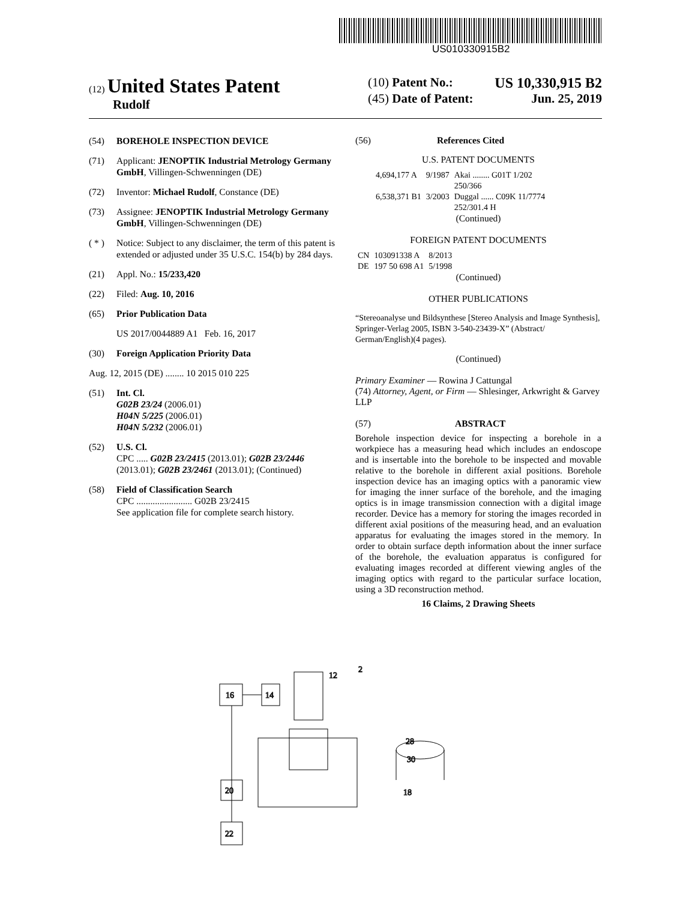US010330915B2
(12) United States Patent
Rudolf
(10) Patent No.: US 10,330,915 B2
(45) Date of Patent: Jun. 25, 2019
(54) BOREHOLE INSPECTION DEVICE
(71) Applicant: JENOPTIK Industrial Metrology Germany GmbH, Villingen-Schwenningen (DE)
(72) Inventor: Michael Rudolf, Constance (DE)
(73) Assignee: JENOPTIK Industrial Metrology Germany GmbH, Villingen-Schwenningen (DE)
( * ) Notice: Subject to any disclaimer, the term of this patent is extended or adjusted under 35 U.S.C. 154(b) by 284 days.
(21) Appl. No.: 15/233,420
(22) Filed: Aug. 10, 2016
(65) Prior Publication Data
US 2017/0044889 A1 Feb. 16, 2017
(30) Foreign Application Priority Data
Aug. 12, 2015 (DE) ........ 10 2015 010 225
(51) Int. Cl.
G02B 23/24 (2006.01)
H04N 5/225 (2006.01)
H04N 5/232 (2006.01)
(52) U.S. Cl.
CPC ..... G02B 23/2415 (2013.01); G02B 23/2446 (2013.01); G02B 23/2461 (2013.01); (Continued)
(58) Field of Classification Search
CPC ........................ G02B 23/2415
See application file for complete search history.
(56) References Cited
U.S. PATENT DOCUMENTS
| 4,694,177 A | 9/1987 | Akai ........ G01T 1/202 250/366 |
| 6,538,371 B1 | 3/2003 | Duggal ...... C09K 11/7774 252/301.4 H |
(Continued)
FOREIGN PATENT DOCUMENTS
| CN | 103091338 A | 8/2013 |
| DE | 197 50 698 A1 | 5/1998 |
(Continued)
OTHER PUBLICATIONS
“Stereoanalyse und Bildsynthese [Stereo Analysis and Image Synthesis], Springer-Verlag 2005, ISBN 3-540-23439-X” (Abstract/ German/English)(4 pages).
(Continued)
Primary Examiner — Rowina J Cattungal
(74) Attorney, Agent, or Firm — Shlesinger, Arkwright & Garvey LLP
(57) ABSTRACT
Borehole inspection device for inspecting a borehole in a workpiece has a measuring head which includes an endoscope and is insertable into the borehole to be inspected and movable relative to the borehole in different axial positions. Borehole inspection device has an imaging optics with a panoramic view for imaging the inner surface of the borehole, and the imaging optics is in image transmission connection with a digital image recorder. Device has a memory for storing the images recorded in different axial positions of the measuring head, and an evaluation apparatus for evaluating the images stored in the memory. In order to obtain surface depth information about the inner surface of the borehole, the evaluation apparatus is configured for evaluating images recorded at different viewing angles of the imaging optics with regard to the particular surface location, using a 3D reconstruction method.
16 Claims, 2 Drawing Sheets
16
14
12
20
22
2
28
30
18